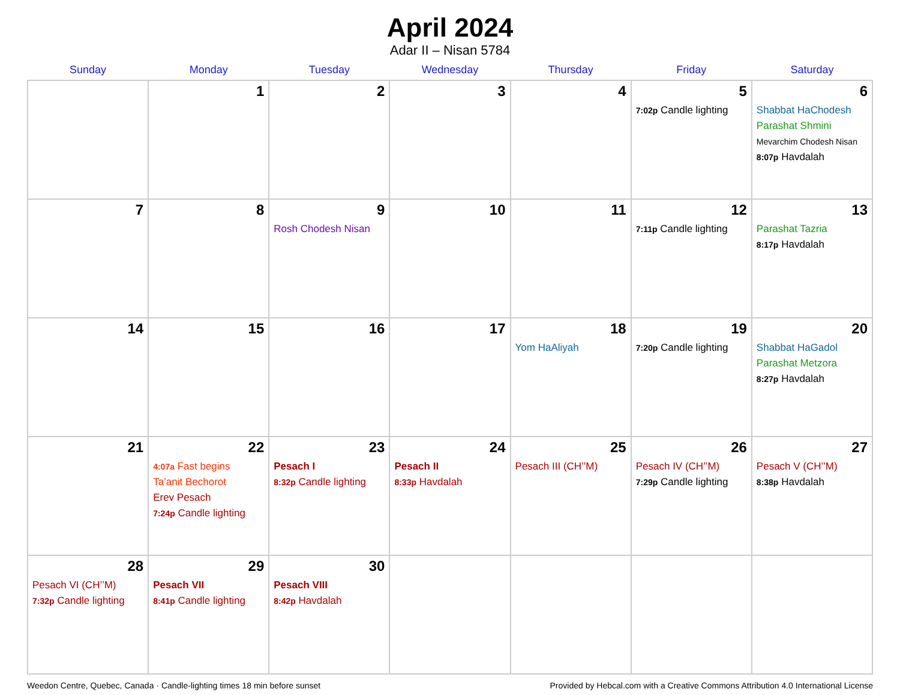April 2024
Adar II – Nisan 5784
| Sunday | Monday | Tuesday | Wednesday | Thursday | Friday | Saturday |
| --- | --- | --- | --- | --- | --- | --- |
| | 1 | 2 | 3 | 4 | 5 7:02p Candle lighting | 6 Shabbat HaChodesh Parashat Shmini Mevarchim Chodesh Nisan 8:07p Havdalah |
| 7 | 8 | 9 Rosh Chodesh Nisan | 10 | 11 | 12 7:11p Candle lighting | 13 Parashat Tazria 8:17p Havdalah |
| 14 | 15 | 16 | 17 | 18 Yom HaAliyah | 19 7:20p Candle lighting | 20 Shabbat HaGadol Parashat Metzora 8:27p Havdalah |
| 21 | 22 4:07a Fast begins Ta’anit Bechorot Erev Pesach 7:24p Candle lighting | 23 Pesach I 8:32p Candle lighting | 24 Pesach II 8:33p Havdalah | 25 Pesach III (CH’’M) | 26 Pesach IV (CH’’M) 7:29p Candle lighting | 27 Pesach V (CH’’M) 8:38p Havdalah |
| 28 Pesach VI (CH’’M) 7:32p Candle lighting | 29 Pesach VII 8:41p Candle lighting | 30 Pesach VIII 8:42p Havdalah | | | | |
Weedon Centre, Quebec, Canada · Candle-lighting times 18 min before sunset Provided by Hebcal.com with a Creative Commons Attribution 4.0 International License